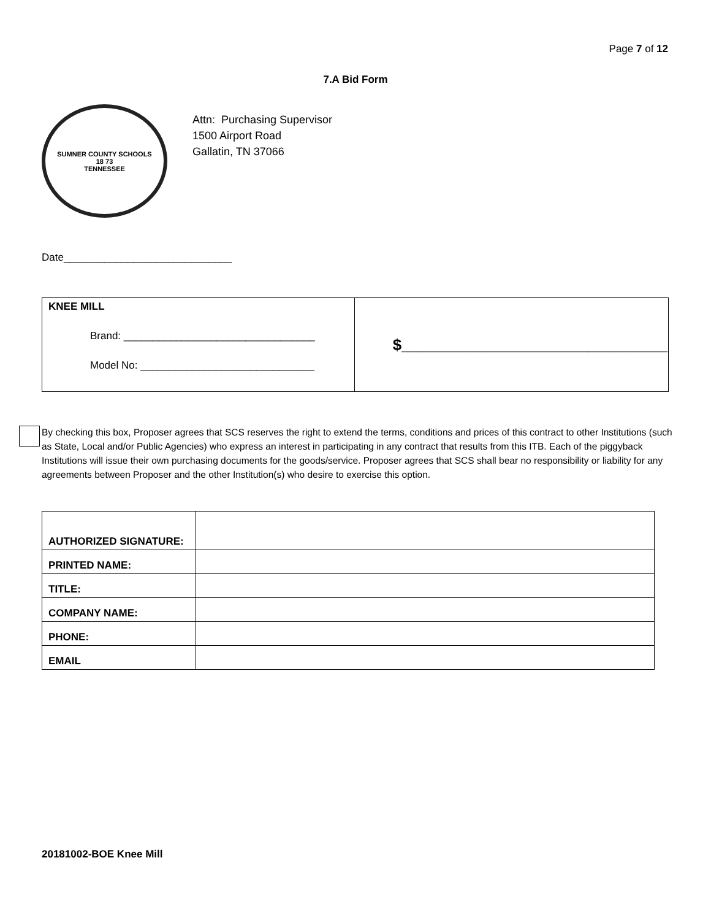Page 7 of 12
7.A Bid Form
SUMNER COUNTY SCHOOLS
18 73
TENNESSEE
Attn: Purchasing Supervisor
1500 Airport Road
Gallatin, TN 37066
Date_____________________________
| KNEE MILL Brand: _________________________________ Model No: ______________________________ | $______________________________ |
By checking this box, Proposer agrees that SCS reserves the right to extend the terms, conditions and prices of this contract to other Institutions (such as State, Local and/or Public Agencies) who express an interest in participating in any contract that results from this ITB. Each of the piggyback Institutions will issue their own purchasing documents for the goods/service. Proposer agrees that SCS shall bear no responsibility or liability for any agreements between Proposer and the other Institution(s) who desire to exercise this option.
| AUTHORIZED SIGNATURE: | |
| PRINTED NAME: | |
| TITLE: | |
| COMPANY NAME: | |
| PHONE: | |
| EMAIL | |
20181002-BOE Knee Mill